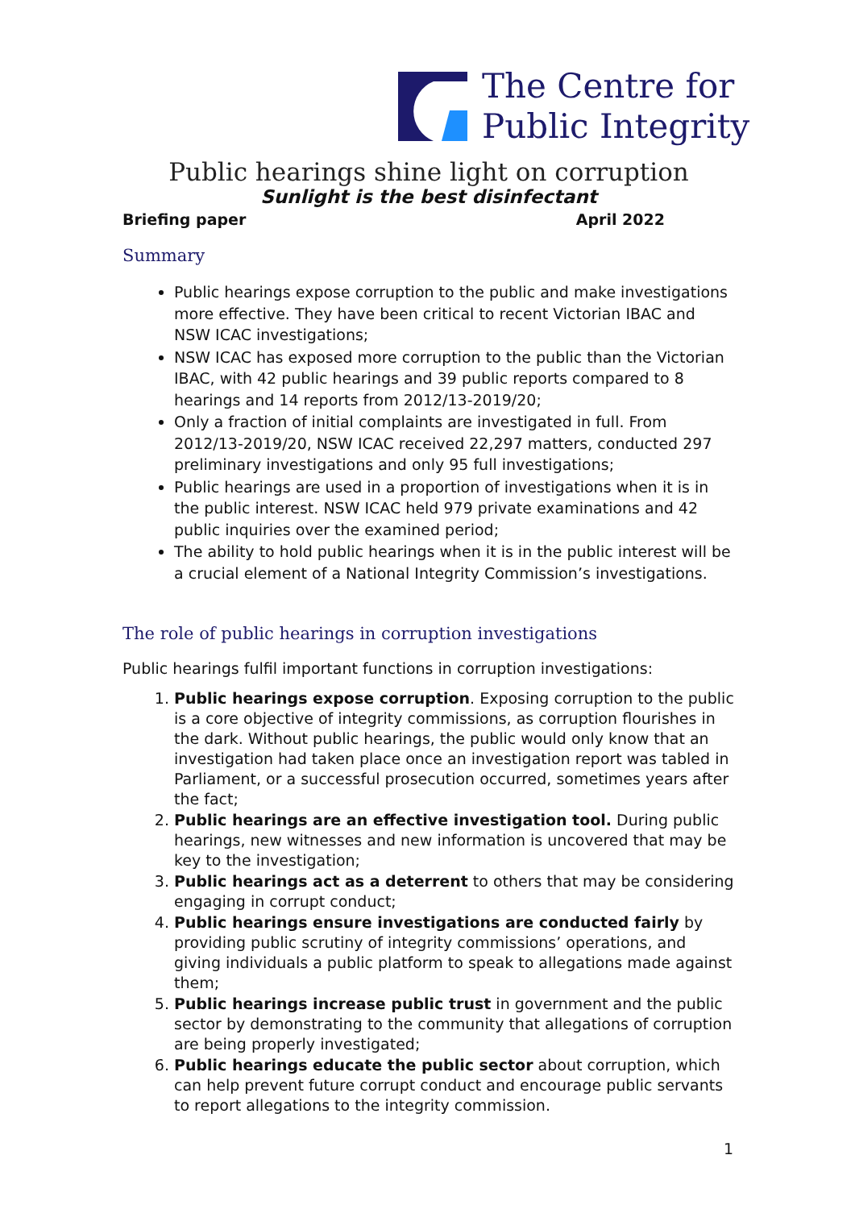The Centre for
Public Integrity
Public hearings shine light on corruption
Sunlight is the best disinfectant
Briefing paper April 2022
Summary
Public hearings expose corruption to the public and make investigations more effective. They have been critical to recent Victorian IBAC and NSW ICAC investigations;
NSW ICAC has exposed more corruption to the public than the Victorian IBAC, with 42 public hearings and 39 public reports compared to 8 hearings and 14 reports from 2012/13-2019/20;
Only a fraction of initial complaints are investigated in full. From 2012/13-2019/20, NSW ICAC received 22,297 matters, conducted 297 preliminary investigations and only 95 full investigations;
Public hearings are used in a proportion of investigations when it is in the public interest. NSW ICAC held 979 private examinations and 42 public inquiries over the examined period;
The ability to hold public hearings when it is in the public interest will be a crucial element of a National Integrity Commission’s investigations.
The role of public hearings in corruption investigations
Public hearings fulfil important functions in corruption investigations:
1. Public hearings expose corruption. Exposing corruption to the public is a core objective of integrity commissions, as corruption flourishes in the dark. Without public hearings, the public would only know that an investigation had taken place once an investigation report was tabled in Parliament, or a successful prosecution occurred, sometimes years after the fact;
2. Public hearings are an effective investigation tool. During public hearings, new witnesses and new information is uncovered that may be key to the investigation;
3. Public hearings act as a deterrent to others that may be considering engaging in corrupt conduct;
4. Public hearings ensure investigations are conducted fairly by providing public scrutiny of integrity commissions’ operations, and giving individuals a public platform to speak to allegations made against them;
5. Public hearings increase public trust in government and the public sector by demonstrating to the community that allegations of corruption are being properly investigated;
6. Public hearings educate the public sector about corruption, which can help prevent future corrupt conduct and encourage public servants to report allegations to the integrity commission.
1